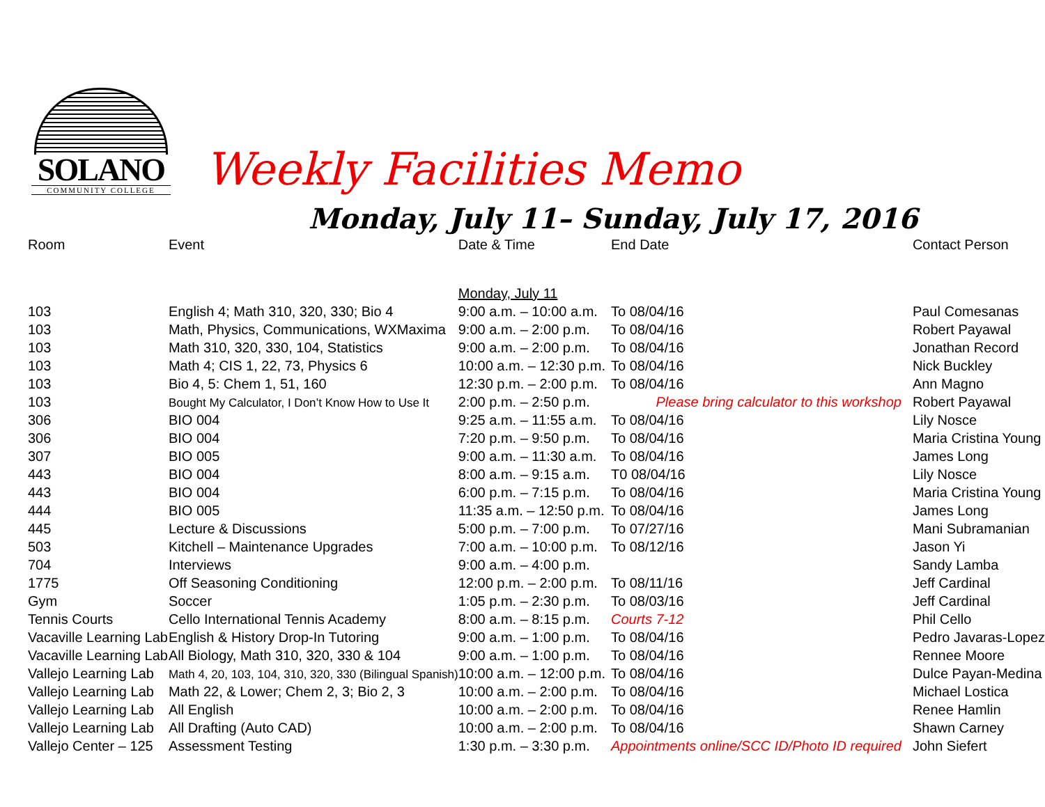SOLANO
COMMUNITY COLLEGE
Weekly Facilities Memo
Monday, July 11– Sunday, July 17, 2016
| Room | Event | Date & Time | End Date | Contact Person |
| --- | --- | --- | --- | --- |
| | | Monday, July 11 | | |
| 103 | English 4; Math 310, 320, 330; Bio 4 | 9:00 a.m. – 10:00 a.m. | To 08/04/16 | Paul Comesanas |
| 103 | Math, Physics, Communications, WXMaxima | 9:00 a.m. – 2:00 p.m. | To 08/04/16 | Robert Payawal |
| 103 | Math 310, 320, 330, 104, Statistics | 9:00 a.m. – 2:00 p.m. | To 08/04/16 | Jonathan Record |
| 103 | Math 4; CIS 1, 22, 73, Physics 6 | 10:00 a.m. – 12:30 p.m. | To 08/04/16 | Nick Buckley |
| 103 | Bio 4, 5: Chem 1, 51, 160 | 12:30 p.m. – 2:00 p.m. | To 08/04/16 | Ann Magno |
| 103 | Bought My Calculator, I Don’t Know How to Use It | 2:00 p.m. – 2:50 p.m. | Please bring calculator to this workshop | Robert Payawal |
| 306 | BIO 004 | 9:25 a.m. – 11:55 a.m. | To 08/04/16 | Lily Nosce |
| 306 | BIO 004 | 7:20 p.m. – 9:50 p.m. | To 08/04/16 | Maria Cristina Young |
| 307 | BIO 005 | 9:00 a.m. – 11:30 a.m. | To 08/04/16 | James Long |
| 443 | BIO 004 | 8:00 a.m. – 9:15 a.m. | T0 08/04/16 | Lily Nosce |
| 443 | BIO 004 | 6:00 p.m. – 7:15 p.m. | To 08/04/16 | Maria Cristina Young |
| 444 | BIO 005 | 11:35 a.m. – 12:50 p.m. | To 08/04/16 | James Long |
| 445 | Lecture & Discussions | 5:00 p.m. – 7:00 p.m. | To 07/27/16 | Mani Subramanian |
| 503 | Kitchell – Maintenance Upgrades | 7:00 a.m. – 10:00 p.m. | To 08/12/16 | Jason Yi |
| 704 | Interviews | 9:00 a.m. – 4:00 p.m. | | Sandy Lamba |
| 1775 | Off Seasoning Conditioning | 12:00 p.m. – 2:00 p.m. | To 08/11/16 | Jeff Cardinal |
| Gym | Soccer | 1:05 p.m. – 2:30 p.m. | To 08/03/16 | Jeff Cardinal |
| Tennis Courts | Cello International Tennis Academy | 8:00 a.m. – 8:15 p.m. | Courts 7-12 | Phil Cello |
| Vacaville Learning Lab | English & History Drop-In Tutoring | 9:00 a.m. – 1:00 p.m. | To 08/04/16 | Pedro Javaras-Lopez |
| Vacaville Learning Lab | All Biology, Math 310, 320, 330 & 104 | 9:00 a.m. – 1:00 p.m. | To 08/04/16 | Rennee Moore |
| Vallejo Learning Lab | Math 4, 20, 103, 104, 310, 320, 330 (Bilingual Spanish) | 10:00 a.m. – 12:00 p.m. | To 08/04/16 | Dulce Payan-Medina |
| Vallejo Learning Lab | Math 22, & Lower; Chem 2, 3; Bio 2, 3 | 10:00 a.m. – 2:00 p.m. | To 08/04/16 | Michael Lostica |
| Vallejo Learning Lab | All English | 10:00 a.m. – 2:00 p.m. | To 08/04/16 | Renee Hamlin |
| Vallejo Learning Lab | All Drafting (Auto CAD) | 10:00 a.m. – 2:00 p.m. | To 08/04/16 | Shawn Carney |
| Vallejo Center – 125 | Assessment Testing | 1:30 p.m. – 3:30 p.m. | Appointments online/SCC ID/Photo ID required | John Siefert |